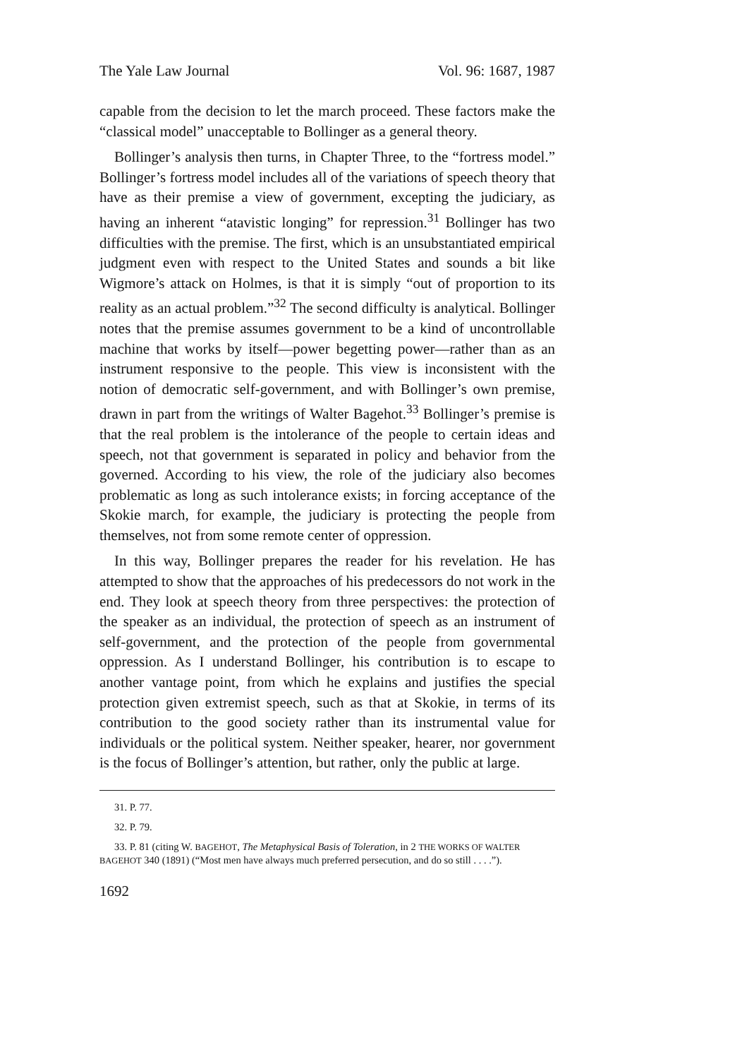The Yale Law Journal Vol. 96: 1687, 1987
capable from the decision to let the march proceed. These factors make the “classical model” unacceptable to Bollinger as a general theory.
Bollinger’s analysis then turns, in Chapter Three, to the “fortress model.” Bollinger’s fortress model includes all of the variations of speech theory that have as their premise a view of government, excepting the judiciary, as having an inherent “atavistic longing” for repression.<sup>31</sup> Bollinger has two difficulties with the premise. The first, which is an unsubstantiated empirical judgment even with respect to the United States and sounds a bit like Wigmore’s attack on Holmes, is that it is simply “out of proportion to its reality as an actual problem.”<sup>32</sup> The second difficulty is analytical. Bollinger notes that the premise assumes government to be a kind of uncontrollable machine that works by itself—power begetting power—rather than as an instrument responsive to the people. This view is inconsistent with the notion of democratic self-government, and with Bollinger’s own premise, drawn in part from the writings of Walter Bagehot.<sup>33</sup> Bollinger’s premise is that the real problem is the intolerance of the people to certain ideas and speech, not that government is separated in policy and behavior from the governed. According to his view, the role of the judiciary also becomes problematic as long as such intolerance exists; in forcing acceptance of the Skokie march, for example, the judiciary is protecting the people from themselves, not from some remote center of oppression.
In this way, Bollinger prepares the reader for his revelation. He has attempted to show that the approaches of his predecessors do not work in the end. They look at speech theory from three perspectives: the protection of the speaker as an individual, the protection of speech as an instrument of self-government, and the protection of the people from governmental oppression. As I understand Bollinger, his contribution is to escape to another vantage point, from which he explains and justifies the special protection given extremist speech, such as that at Skokie, in terms of its contribution to the good society rather than its instrumental value for individuals or the political system. Neither speaker, hearer, nor government is the focus of Bollinger’s attention, but rather, only the public at large.
31. P. 77.
32. P. 79.
33. P. 81 (citing W. BAGEHOT, The Metaphysical Basis of Toleration, in 2 THE WORKS OF WALTER BAGEHOT 340 (1891) (“Most men have always much preferred persecution, and do so still . . . .”).
1692